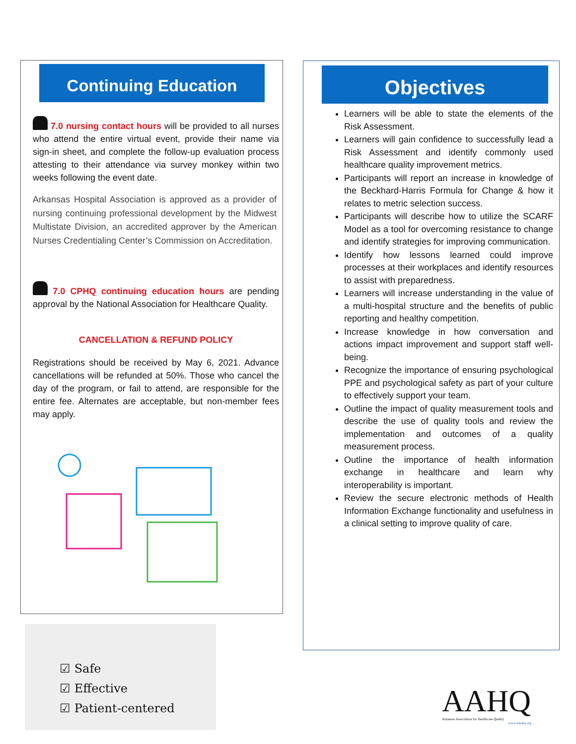Continuing Education
7.0 nursing contact hours will be provided to all nurses who attend the entire virtual event, provide their name via sign-in sheet, and complete the follow-up evaluation process attesting to their attendance via survey monkey within two weeks following the event date.
Arkansas Hospital Association is approved as a provider of nursing continuing professional development by the Midwest Multistate Division, an accredited approver by the American Nurses Credentialing Center’s Commission on Accreditation.
7.0 CPHQ continuing education hours are pending approval by the National Association for Healthcare Quality.
CANCELLATION & REFUND POLICY
Registrations should be received by May 6, 2021. Advance cancellations will be refunded at 50%. Those who cancel the day of the program, or fail to attend, are responsible for the entire fee. Alternates are acceptable, but non-member fees may apply.
☑ Safe
☑ Effective
☑ Patient-centered
Objectives
Learners will be able to state the elements of the Risk Assessment.
Learners will gain confidence to successfully lead a Risk Assessment and identify commonly used healthcare quality improvement metrics.
Participants will report an increase in knowledge of the Beckhard-Harris Formula for Change & how it relates to metric selection success.
Participants will describe how to utilize the SCARF Model as a tool for overcoming resistance to change and identify strategies for improving communication.
Identify how lessons learned could improve processes at their workplaces and identify resources to assist with preparedness.
Learners will increase understanding in the value of a multi-hospital structure and the benefits of public reporting and healthy competition.
Increase knowledge in how conversation and actions impact improvement and support staff well-being.
Recognize the importance of ensuring psychological PPE and psychological safety as part of your culture to effectively support your team.
Outline the impact of quality measurement tools and describe the use of quality tools and review the implementation and outcomes of a quality measurement process.
Outline the importance of health information exchange in healthcare and learn why interoperability is important.
Review the secure electronic methods of Health Information Exchange functionality and usefulness in a clinical setting to improve quality of care.
AAHQ
Arkansas Association for Healthcare Quality
www.arkahq.org